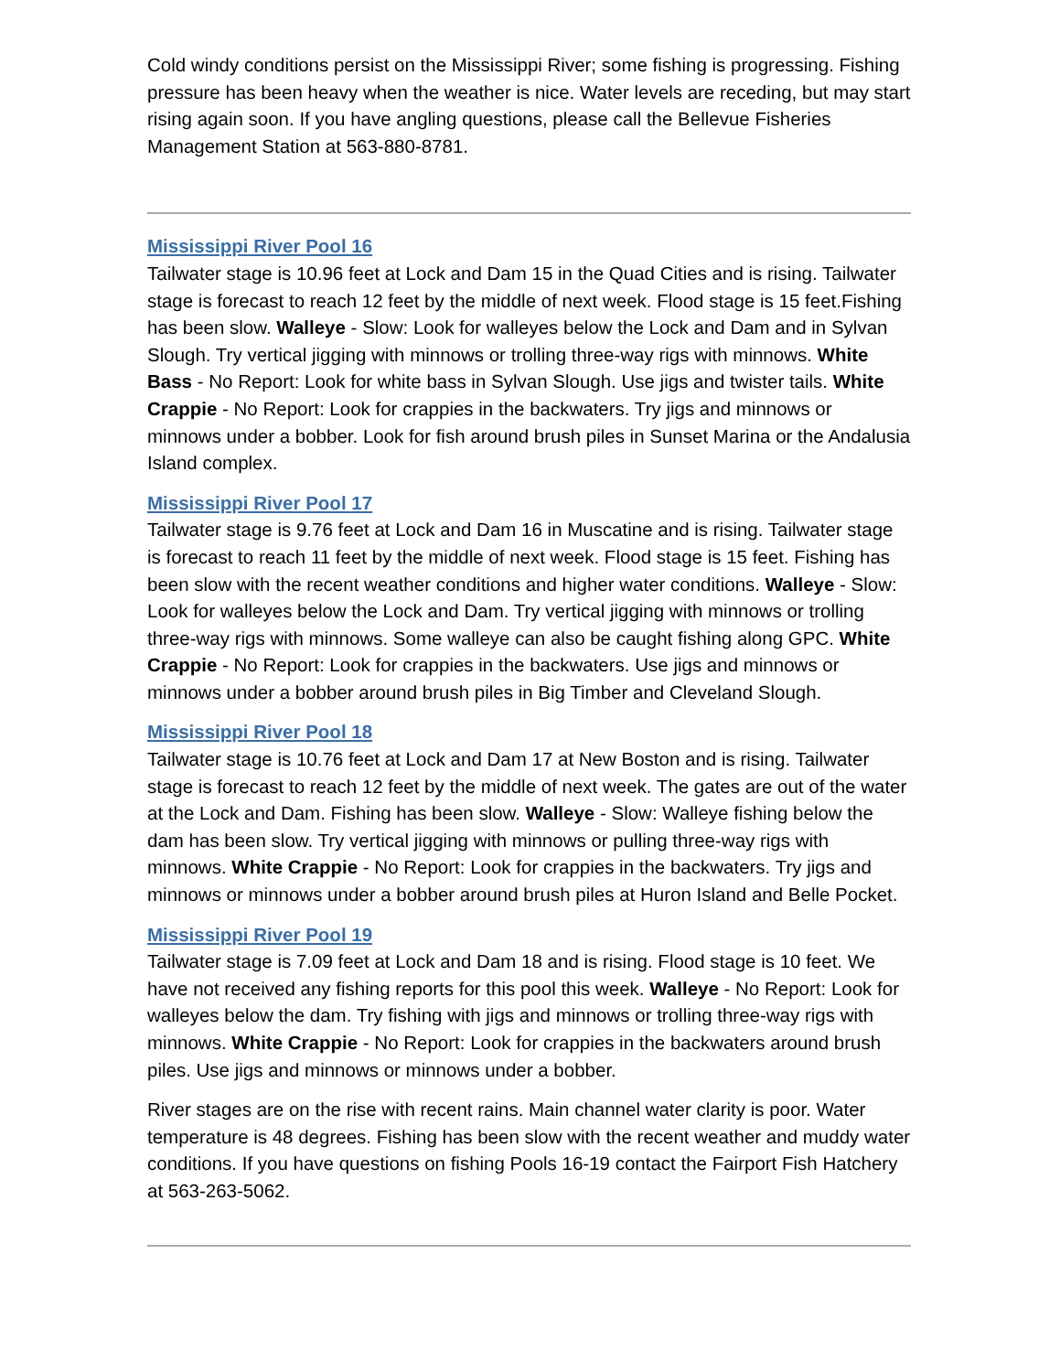Cold windy conditions persist on the Mississippi River; some fishing is progressing. Fishing pressure has been heavy when the weather is nice. Water levels are receding, but may start rising again soon. If you have angling questions, please call the Bellevue Fisheries Management Station at 563-880-8781.
Mississippi River Pool 16
Tailwater stage is 10.96 feet at Lock and Dam 15 in the Quad Cities and is rising. Tailwater stage is forecast to reach 12 feet by the middle of next week. Flood stage is 15 feet.Fishing has been slow. Walleye - Slow: Look for walleyes below the Lock and Dam and in Sylvan Slough. Try vertical jigging with minnows or trolling three-way rigs with minnows. White Bass - No Report: Look for white bass in Sylvan Slough. Use jigs and twister tails. White Crappie - No Report: Look for crappies in the backwaters. Try jigs and minnows or minnows under a bobber. Look for fish around brush piles in Sunset Marina or the Andalusia Island complex.
Mississippi River Pool 17
Tailwater stage is 9.76 feet at Lock and Dam 16 in Muscatine and is rising. Tailwater stage is forecast to reach 11 feet by the middle of next week. Flood stage is 15 feet. Fishing has been slow with the recent weather conditions and higher water conditions. Walleye - Slow: Look for walleyes below the Lock and Dam. Try vertical jigging with minnows or trolling three-way rigs with minnows. Some walleye can also be caught fishing along GPC. White Crappie - No Report: Look for crappies in the backwaters. Use jigs and minnows or minnows under a bobber around brush piles in Big Timber and Cleveland Slough.
Mississippi River Pool 18
Tailwater stage is 10.76 feet at Lock and Dam 17 at New Boston and is rising. Tailwater stage is forecast to reach 12 feet by the middle of next week. The gates are out of the water at the Lock and Dam. Fishing has been slow. Walleye - Slow: Walleye fishing below the dam has been slow. Try vertical jigging with minnows or pulling three-way rigs with minnows. White Crappie - No Report: Look for crappies in the backwaters. Try jigs and minnows or minnows under a bobber around brush piles at Huron Island and Belle Pocket.
Mississippi River Pool 19
Tailwater stage is 7.09 feet at Lock and Dam 18 and is rising. Flood stage is 10 feet. We have not received any fishing reports for this pool this week. Walleye - No Report: Look for walleyes below the dam. Try fishing with jigs and minnows or trolling three-way rigs with minnows. White Crappie - No Report: Look for crappies in the backwaters around brush piles. Use jigs and minnows or minnows under a bobber.
River stages are on the rise with recent rains. Main channel water clarity is poor. Water temperature is 48 degrees. Fishing has been slow with the recent weather and muddy water conditions. If you have questions on fishing Pools 16-19 contact the Fairport Fish Hatchery at 563-263-5062.